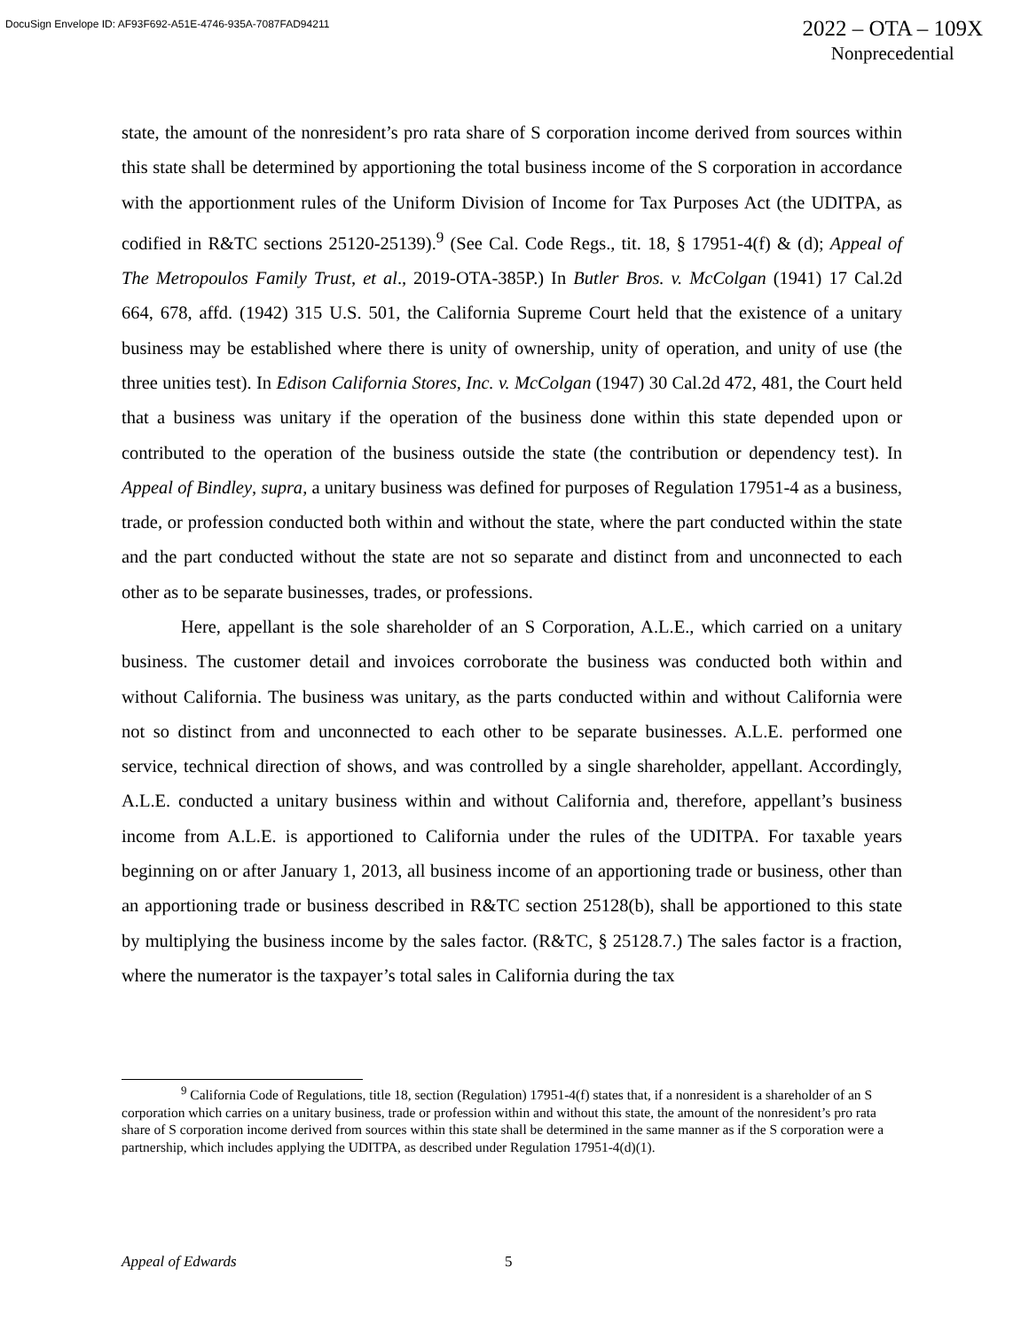DocuSign Envelope ID: AF93F692-A51E-4746-935A-7087FAD94211
2022 – OTA – 109X
Nonprecedential
state, the amount of the nonresident’s pro rata share of S corporation income derived from sources within this state shall be determined by apportioning the total business income of the S corporation in accordance with the apportionment rules of the Uniform Division of Income for Tax Purposes Act (the UDITPA, as codified in R&TC sections 25120-25139).<sup>9</sup> (See Cal. Code Regs., tit. 18, § 17951-4(f) & (d); Appeal of The Metropoulos Family Trust, et al., 2019-OTA-385P.) In Butler Bros. v. McColgan (1941) 17 Cal.2d 664, 678, affd. (1942) 315 U.S. 501, the California Supreme Court held that the existence of a unitary business may be established where there is unity of ownership, unity of operation, and unity of use (the three unities test). In Edison California Stores, Inc. v. McColgan (1947) 30 Cal.2d 472, 481, the Court held that a business was unitary if the operation of the business done within this state depended upon or contributed to the operation of the business outside the state (the contribution or dependency test). In Appeal of Bindley, supra, a unitary business was defined for purposes of Regulation 17951-4 as a business, trade, or profession conducted both within and without the state, where the part conducted within the state and the part conducted without the state are not so separate and distinct from and unconnected to each other as to be separate businesses, trades, or professions.
Here, appellant is the sole shareholder of an S Corporation, A.L.E., which carried on a unitary business. The customer detail and invoices corroborate the business was conducted both within and without California. The business was unitary, as the parts conducted within and without California were not so distinct from and unconnected to each other to be separate businesses. A.L.E. performed one service, technical direction of shows, and was controlled by a single shareholder, appellant. Accordingly, A.L.E. conducted a unitary business within and without California and, therefore, appellant’s business income from A.L.E. is apportioned to California under the rules of the UDITPA. For taxable years beginning on or after January 1, 2013, all business income of an apportioning trade or business, other than an apportioning trade or business described in R&TC section 25128(b), shall be apportioned to this state by multiplying the business income by the sales factor. (R&TC, § 25128.7.) The sales factor is a fraction, where the numerator is the taxpayer’s total sales in California during the tax
<sup>9</sup> California Code of Regulations, title 18, section (Regulation) 17951-4(f) states that, if a nonresident is a shareholder of an S corporation which carries on a unitary business, trade or profession within and without this state, the amount of the nonresident’s pro rata share of S corporation income derived from sources within this state shall be determined in the same manner as if the S corporation were a partnership, which includes applying the UDITPA, as described under Regulation 17951-4(d)(1).
Appeal of Edwards 5